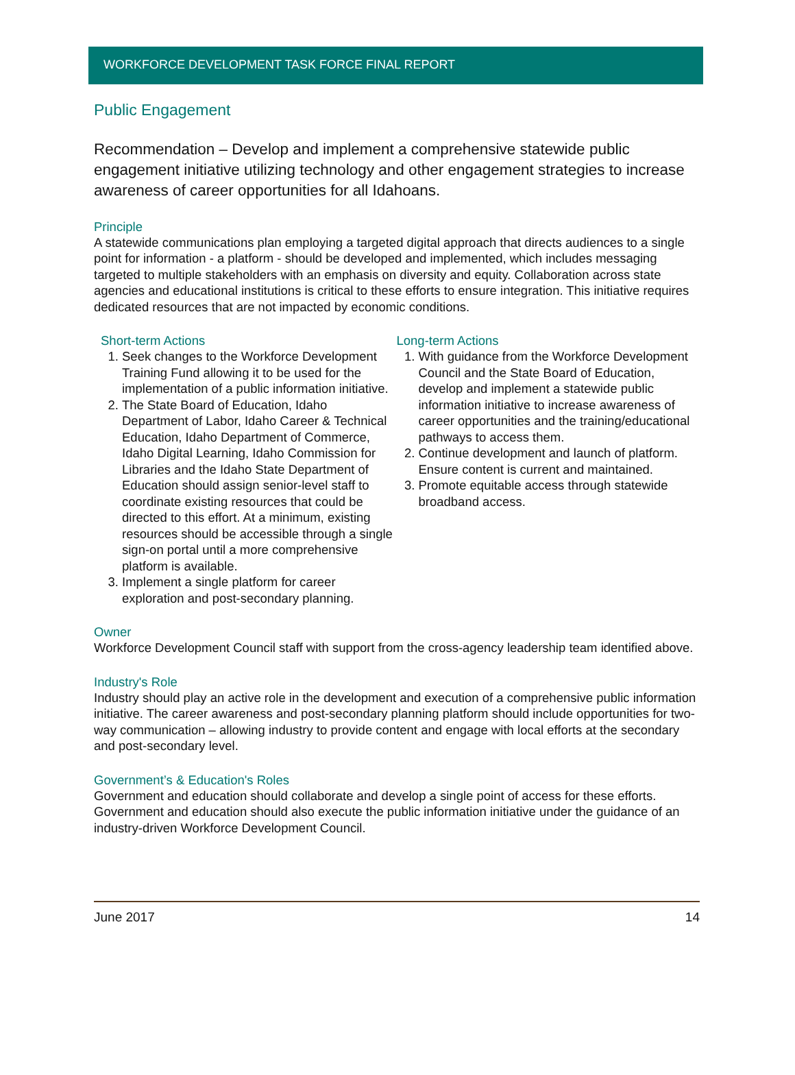WORKFORCE DEVELOPMENT TASK FORCE FINAL REPORT
Public Engagement
Recommendation – Develop and implement a comprehensive statewide public engagement initiative utilizing technology and other engagement strategies to increase awareness of career opportunities for all Idahoans.
Principle
A statewide communications plan employing a targeted digital approach that directs audiences to a single point for information - a platform - should be developed and implemented, which includes messaging targeted to multiple stakeholders with an emphasis on diversity and equity. Collaboration across state agencies and educational institutions is critical to these efforts to ensure integration. This initiative requires dedicated resources that are not impacted by economic conditions.
Short-term Actions
1. Seek changes to the Workforce Development Training Fund allowing it to be used for the implementation of a public information initiative.
2. The State Board of Education, Idaho Department of Labor, Idaho Career & Technical Education, Idaho Department of Commerce, Idaho Digital Learning, Idaho Commission for Libraries and the Idaho State Department of Education should assign senior-level staff to coordinate existing resources that could be directed to this effort. At a minimum, existing resources should be accessible through a single sign-on portal until a more comprehensive platform is available.
3. Implement a single platform for career exploration and post-secondary planning.
Long-term Actions
1. With guidance from the Workforce Development Council and the State Board of Education, develop and implement a statewide public information initiative to increase awareness of career opportunities and the training/educational pathways to access them.
2. Continue development and launch of platform. Ensure content is current and maintained.
3. Promote equitable access through statewide broadband access.
Owner
Workforce Development Council staff with support from the cross-agency leadership team identified above.
Industry's Role
Industry should play an active role in the development and execution of a comprehensive public information initiative. The career awareness and post-secondary planning platform should include opportunities for two-way communication – allowing industry to provide content and engage with local efforts at the secondary and post-secondary level.
Government’s & Education's Roles
Government and education should collaborate and develop a single point of access for these efforts. Government and education should also execute the public information initiative under the guidance of an industry-driven Workforce Development Council.
June 2017 14